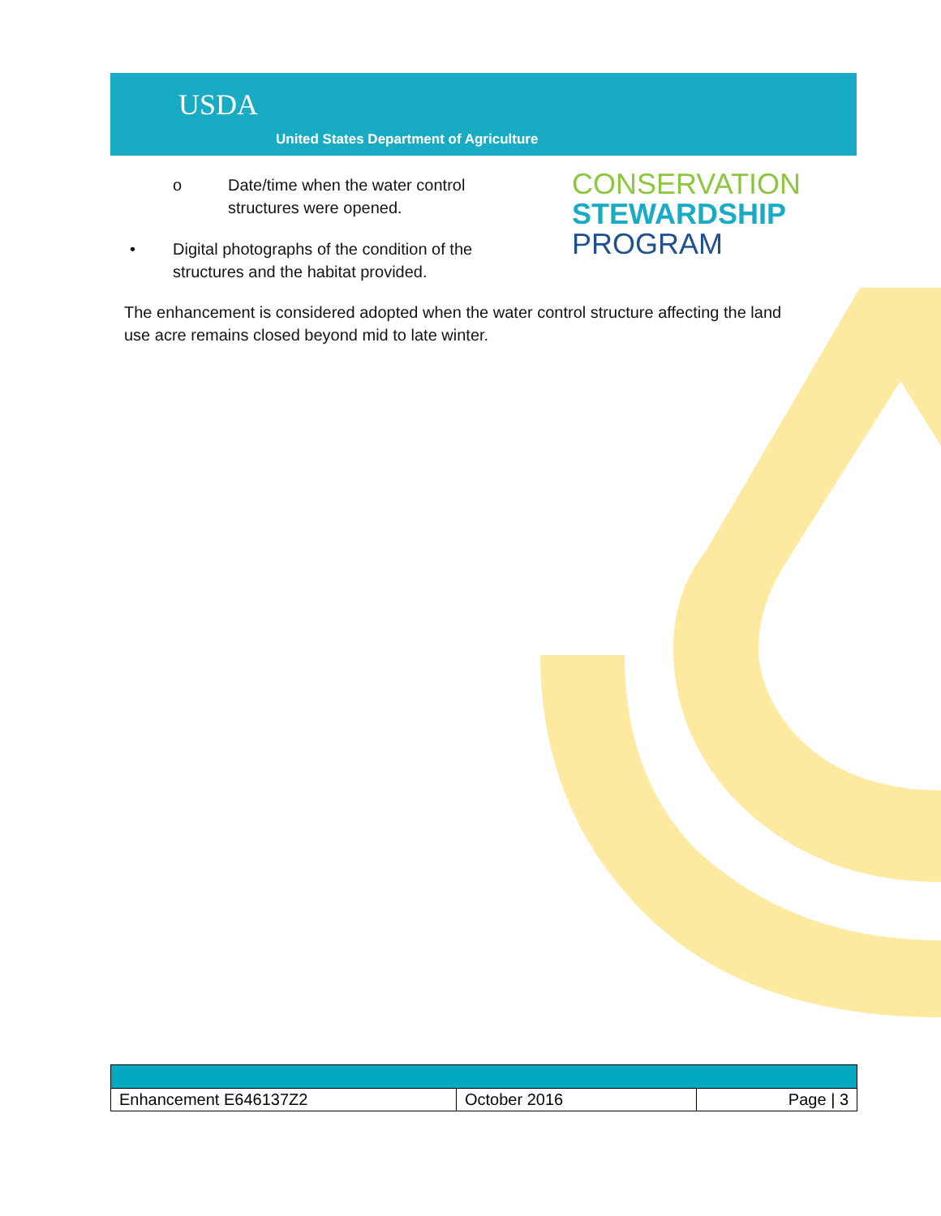USDA
United States Department of Agriculture
CONSERVATION
STEWARDSHIP
PROGRAM
o Date/time when the water control
structures were opened.
• Digital photographs of the condition of the
structures and the habitat provided.
The enhancement is considered adopted when the water control structure affecting the land use acre remains closed beyond mid to late winter.
| Enhancement E646137Z2 | October 2016 | Page / 3 |